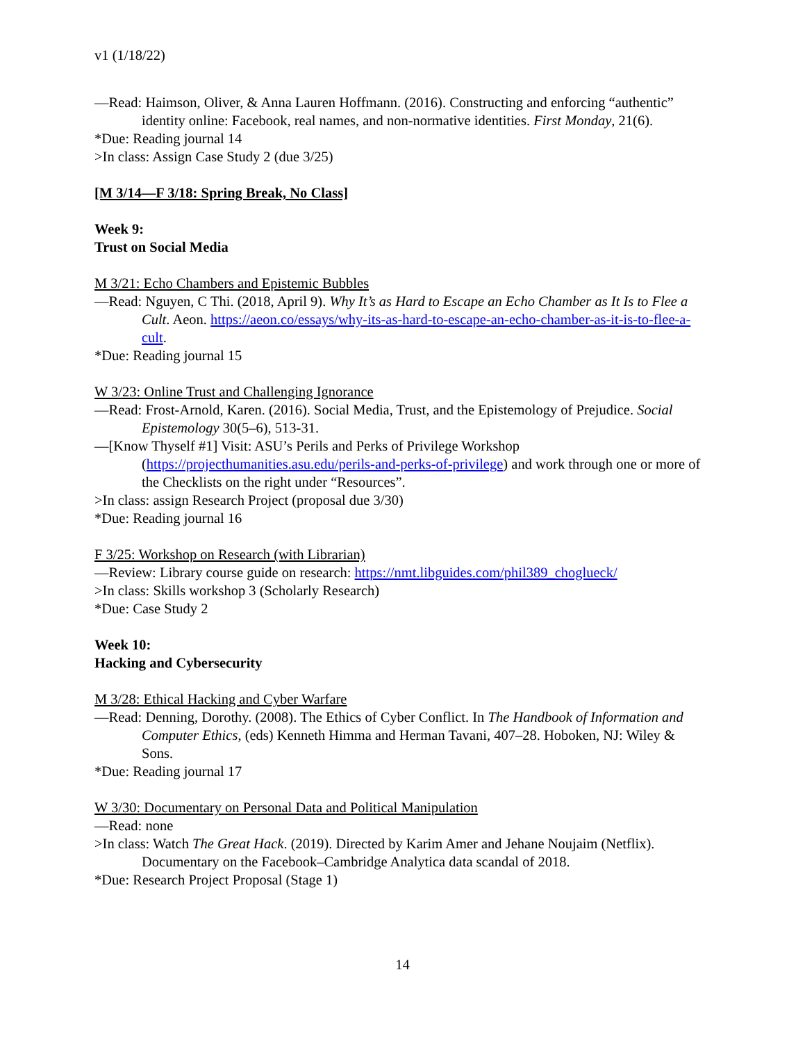v1 (1/18/22)
—Read: Haimson, Oliver, & Anna Lauren Hoffmann. (2016). Constructing and enforcing “authentic” identity online: Facebook, real names, and non-normative identities. First Monday, 21(6).
*Due: Reading journal 14
>In class: Assign Case Study 2 (due 3/25)
[M 3/14—F 3/18: Spring Break, No Class]
Week 9:
Trust on Social Media
M 3/21: Echo Chambers and Epistemic Bubbles
—Read: Nguyen, C Thi. (2018, April 9). Why It’s as Hard to Escape an Echo Chamber as It Is to Flee a Cult. Aeon. https://aeon.co/essays/why-its-as-hard-to-escape-an-echo-chamber-as-it-is-to-flee-a-cult.
*Due: Reading journal 15
W 3/23: Online Trust and Challenging Ignorance
—Read: Frost-Arnold, Karen. (2016). Social Media, Trust, and the Epistemology of Prejudice. Social Epistemology 30(5–6), 513-31.
—[Know Thyself #1] Visit: ASU’s Perils and Perks of Privilege Workshop (https://projecthumanities.asu.edu/perils-and-perks-of-privilege) and work through one or more of the Checklists on the right under “Resources”.
>In class: assign Research Project (proposal due 3/30)
*Due: Reading journal 16
F 3/25: Workshop on Research (with Librarian)
—Review: Library course guide on research: https://nmt.libguides.com/phil389_choglueck/
>In class: Skills workshop 3 (Scholarly Research)
*Due: Case Study 2
Week 10:
Hacking and Cybersecurity
M 3/28: Ethical Hacking and Cyber Warfare
—Read: Denning, Dorothy. (2008). The Ethics of Cyber Conflict. In The Handbook of Information and Computer Ethics, (eds) Kenneth Himma and Herman Tavani, 407–28. Hoboken, NJ: Wiley & Sons.
*Due: Reading journal 17
W 3/30: Documentary on Personal Data and Political Manipulation
—Read: none
>In class: Watch The Great Hack. (2019). Directed by Karim Amer and Jehane Noujaim (Netflix). Documentary on the Facebook–Cambridge Analytica data scandal of 2018.
*Due: Research Project Proposal (Stage 1)
14